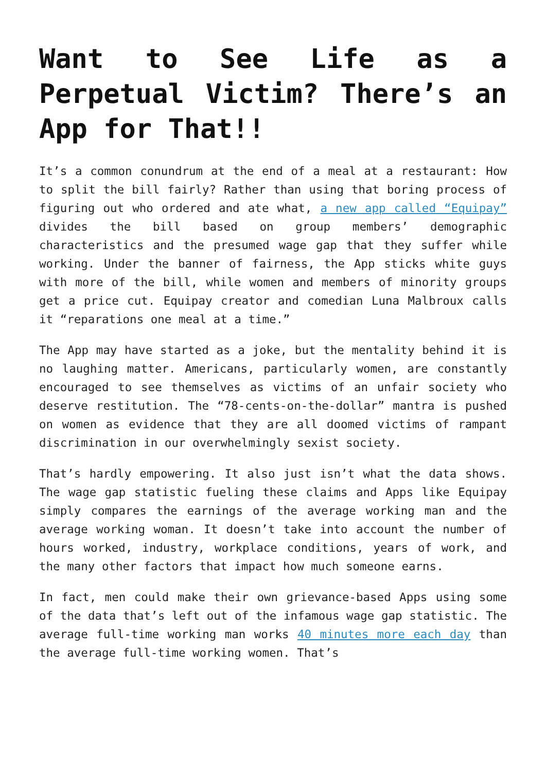Want to See Life as a Perpetual Victim? There’s an App for That!!
It’s a common conundrum at the end of a meal at a restaurant: How to split the bill fairly? Rather than using that boring process of figuring out who ordered and ate what, a new app called “Equipay” divides the bill based on group members’ demographic characteristics and the presumed wage gap that they suffer while working. Under the banner of fairness, the App sticks white guys with more of the bill, while women and members of minority groups get a price cut. Equipay creator and comedian Luna Malbroux calls it “reparations one meal at a time.”
The App may have started as a joke, but the mentality behind it is no laughing matter. Americans, particularly women, are constantly encouraged to see themselves as victims of an unfair society who deserve restitution. The “78-cents-on-the-dollar” mantra is pushed on women as evidence that they are all doomed victims of rampant discrimination in our overwhelmingly sexist society.
That’s hardly empowering. It also just isn’t what the data shows. The wage gap statistic fueling these claims and Apps like Equipay simply compares the earnings of the average working man and the average working woman. It doesn’t take into account the number of hours worked, industry, workplace conditions, years of work, and the many other factors that impact how much someone earns.
In fact, men could make their own grievance-based Apps using some of the data that’s left out of the infamous wage gap statistic. The average full-time working man works 40 minutes more each day than the average full-time working women. That’s